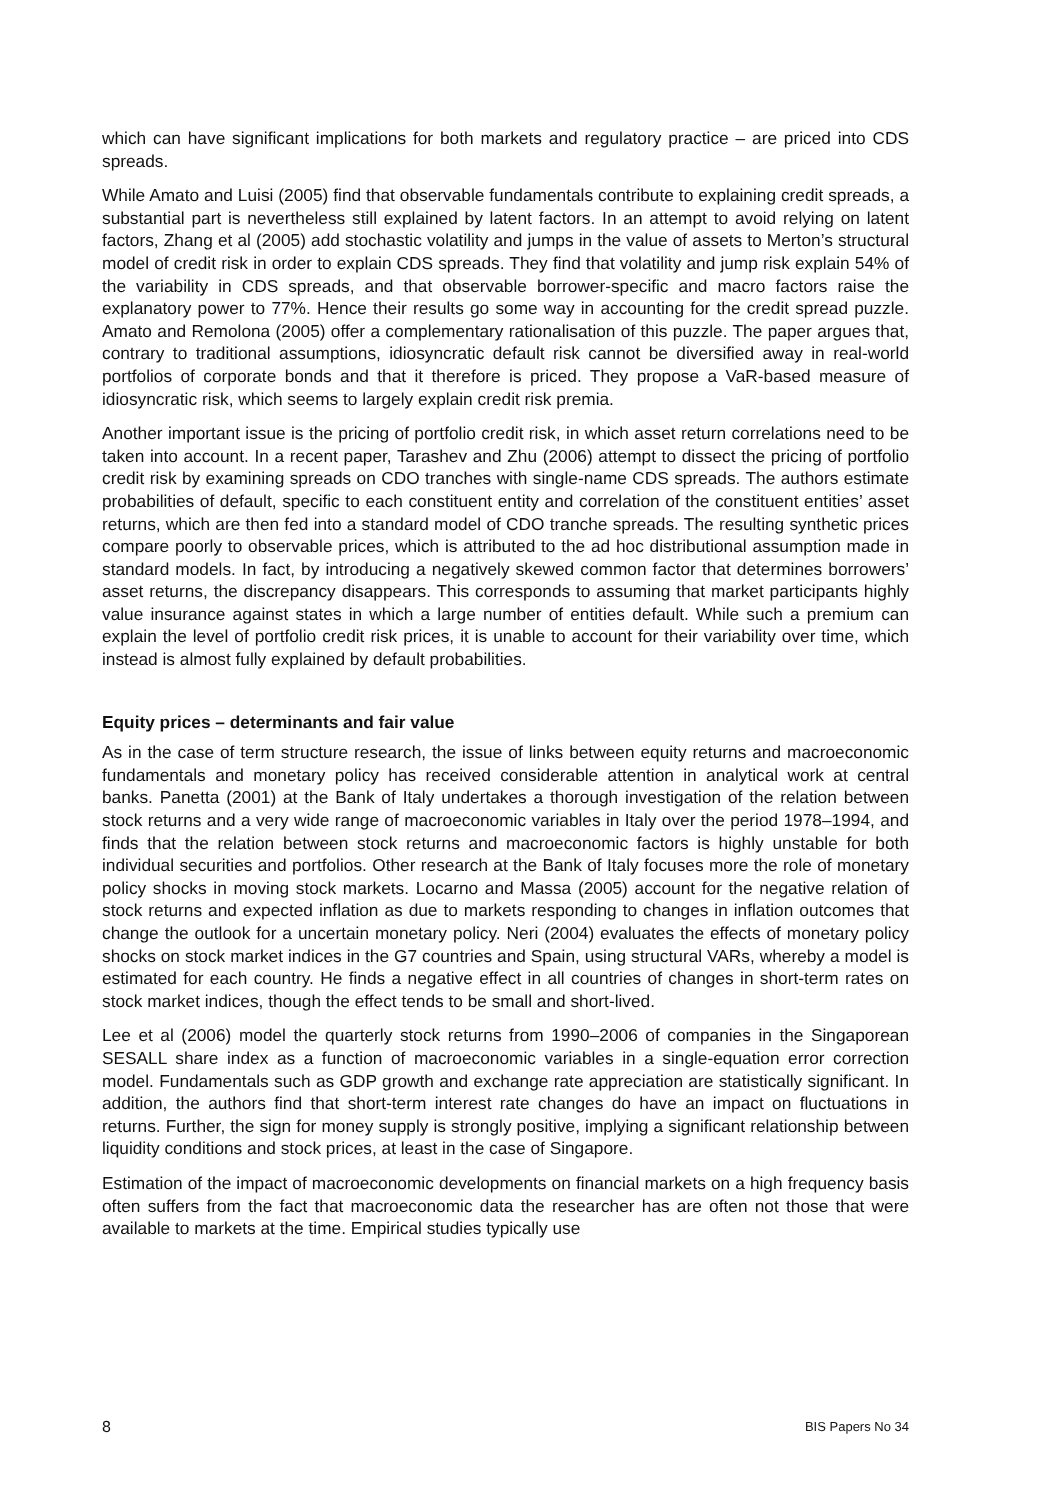which can have significant implications for both markets and regulatory practice – are priced into CDS spreads.
While Amato and Luisi (2005) find that observable fundamentals contribute to explaining credit spreads, a substantial part is nevertheless still explained by latent factors. In an attempt to avoid relying on latent factors, Zhang et al (2005) add stochastic volatility and jumps in the value of assets to Merton’s structural model of credit risk in order to explain CDS spreads. They find that volatility and jump risk explain 54% of the variability in CDS spreads, and that observable borrower-specific and macro factors raise the explanatory power to 77%. Hence their results go some way in accounting for the credit spread puzzle. Amato and Remolona (2005) offer a complementary rationalisation of this puzzle. The paper argues that, contrary to traditional assumptions, idiosyncratic default risk cannot be diversified away in real-world portfolios of corporate bonds and that it therefore is priced. They propose a VaR-based measure of idiosyncratic risk, which seems to largely explain credit risk premia.
Another important issue is the pricing of portfolio credit risk, in which asset return correlations need to be taken into account. In a recent paper, Tarashev and Zhu (2006) attempt to dissect the pricing of portfolio credit risk by examining spreads on CDO tranches with single-name CDS spreads. The authors estimate probabilities of default, specific to each constituent entity and correlation of the constituent entities’ asset returns, which are then fed into a standard model of CDO tranche spreads. The resulting synthetic prices compare poorly to observable prices, which is attributed to the ad hoc distributional assumption made in standard models. In fact, by introducing a negatively skewed common factor that determines borrowers’ asset returns, the discrepancy disappears. This corresponds to assuming that market participants highly value insurance against states in which a large number of entities default. While such a premium can explain the level of portfolio credit risk prices, it is unable to account for their variability over time, which instead is almost fully explained by default probabilities.
Equity prices – determinants and fair value
As in the case of term structure research, the issue of links between equity returns and macroeconomic fundamentals and monetary policy has received considerable attention in analytical work at central banks. Panetta (2001) at the Bank of Italy undertakes a thorough investigation of the relation between stock returns and a very wide range of macroeconomic variables in Italy over the period 1978–1994, and finds that the relation between stock returns and macroeconomic factors is highly unstable for both individual securities and portfolios. Other research at the Bank of Italy focuses more the role of monetary policy shocks in moving stock markets. Locarno and Massa (2005) account for the negative relation of stock returns and expected inflation as due to markets responding to changes in inflation outcomes that change the outlook for a uncertain monetary policy. Neri (2004) evaluates the effects of monetary policy shocks on stock market indices in the G7 countries and Spain, using structural VARs, whereby a model is estimated for each country. He finds a negative effect in all countries of changes in short-term rates on stock market indices, though the effect tends to be small and short-lived.
Lee et al (2006) model the quarterly stock returns from 1990–2006 of companies in the Singaporean SESALL share index as a function of macroeconomic variables in a single-equation error correction model. Fundamentals such as GDP growth and exchange rate appreciation are statistically significant. In addition, the authors find that short-term interest rate changes do have an impact on fluctuations in returns. Further, the sign for money supply is strongly positive, implying a significant relationship between liquidity conditions and stock prices, at least in the case of Singapore.
Estimation of the impact of macroeconomic developments on financial markets on a high frequency basis often suffers from the fact that macroeconomic data the researcher has are often not those that were available to markets at the time. Empirical studies typically use
8 BIS Papers No 34